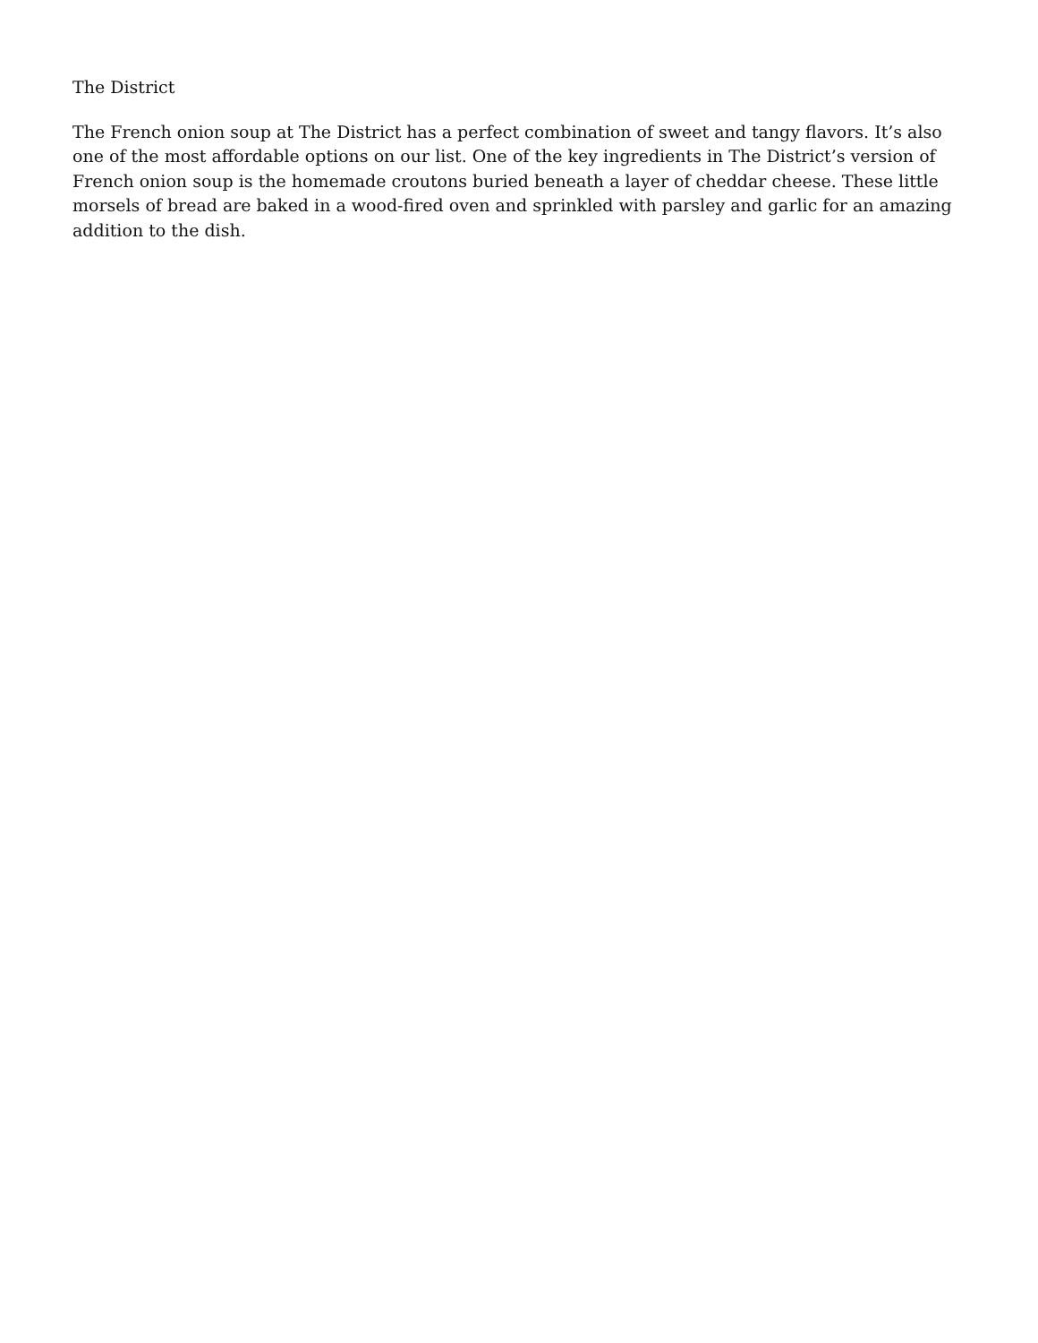The District
The French onion soup at The District has a perfect combination of sweet and tangy flavors. It’s also one of the most affordable options on our list. One of the key ingredients in The District’s version of French onion soup is the homemade croutons buried beneath a layer of cheddar cheese. These little morsels of bread are baked in a wood-fired oven and sprinkled with parsley and garlic for an amazing addition to the dish.